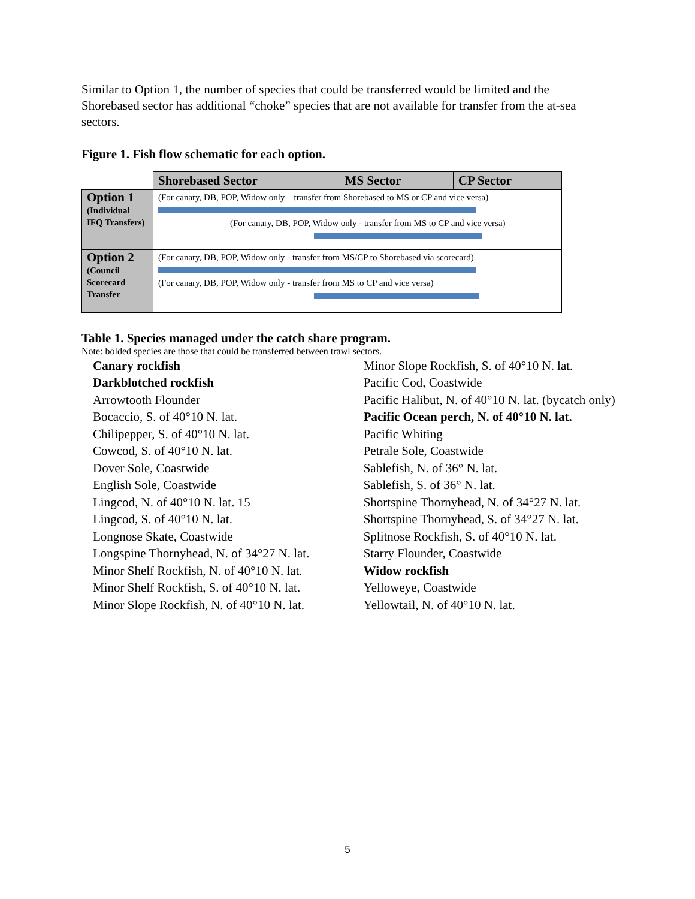Similar to Option 1, the number of species that could be transferred would be limited and the Shorebased sector has additional “choke” species that are not available for transfer from the at-sea sectors.
Figure 1. Fish flow schematic for each option.
| | Shorebased Sector | MS Sector | CP Sector |
| Option 1 (Individual IFQ Transfers) | (For canary, DB, POP, Widow only – transfer from Shorebased to MS or CP and vice versa) (For canary, DB, POP, Widow only - transfer from MS to CP and vice versa) | | |
| Option 2 (Council Scorecard Transfer | (For canary, DB, POP, Widow only - transfer from MS/CP to Shorebased via scorecard) (For canary, DB, POP, Widow only - transfer from MS to CP and vice versa) | | |
Table 1. Species managed under the catch share program.
Note: bolded species are those that could be transferred between trawl sectors.
| Canary rockfish | Minor Slope Rockfish, S. of 40°10 N. lat. |
| Darkblotched rockfish | Pacific Cod, Coastwide |
| Arrowtooth Flounder | Pacific Halibut, N. of 40°10 N. lat. (bycatch only) |
| Bocaccio, S. of 40°10 N. lat. | Pacific Ocean perch, N. of 40°10 N. lat. |
| Chilipepper, S. of 40°10 N. lat. | Pacific Whiting |
| Cowcod, S. of 40°10 N. lat. | Petrale Sole, Coastwide |
| Dover Sole, Coastwide | Sablefish, N. of 36° N. lat. |
| English Sole, Coastwide | Sablefish, S. of 36° N. lat. |
| Lingcod, N. of 40°10 N. lat. 15 | Shortspine Thornyhead, N. of 34°27 N. lat. |
| Lingcod, S. of 40°10 N. lat. | Shortspine Thornyhead, S. of 34°27 N. lat. |
| Longnose Skate, Coastwide | Splitnose Rockfish, S. of 40°10 N. lat. |
| Longspine Thornyhead, N. of 34°27 N. lat. | Starry Flounder, Coastwide |
| Minor Shelf Rockfish, N. of 40°10 N. lat. | Widow rockfish |
| Minor Shelf Rockfish, S. of 40°10 N. lat. | Yelloweye, Coastwide |
| Minor Slope Rockfish, N. of 40°10 N. lat. | Yellowtail, N. of 40°10 N. lat. |
5